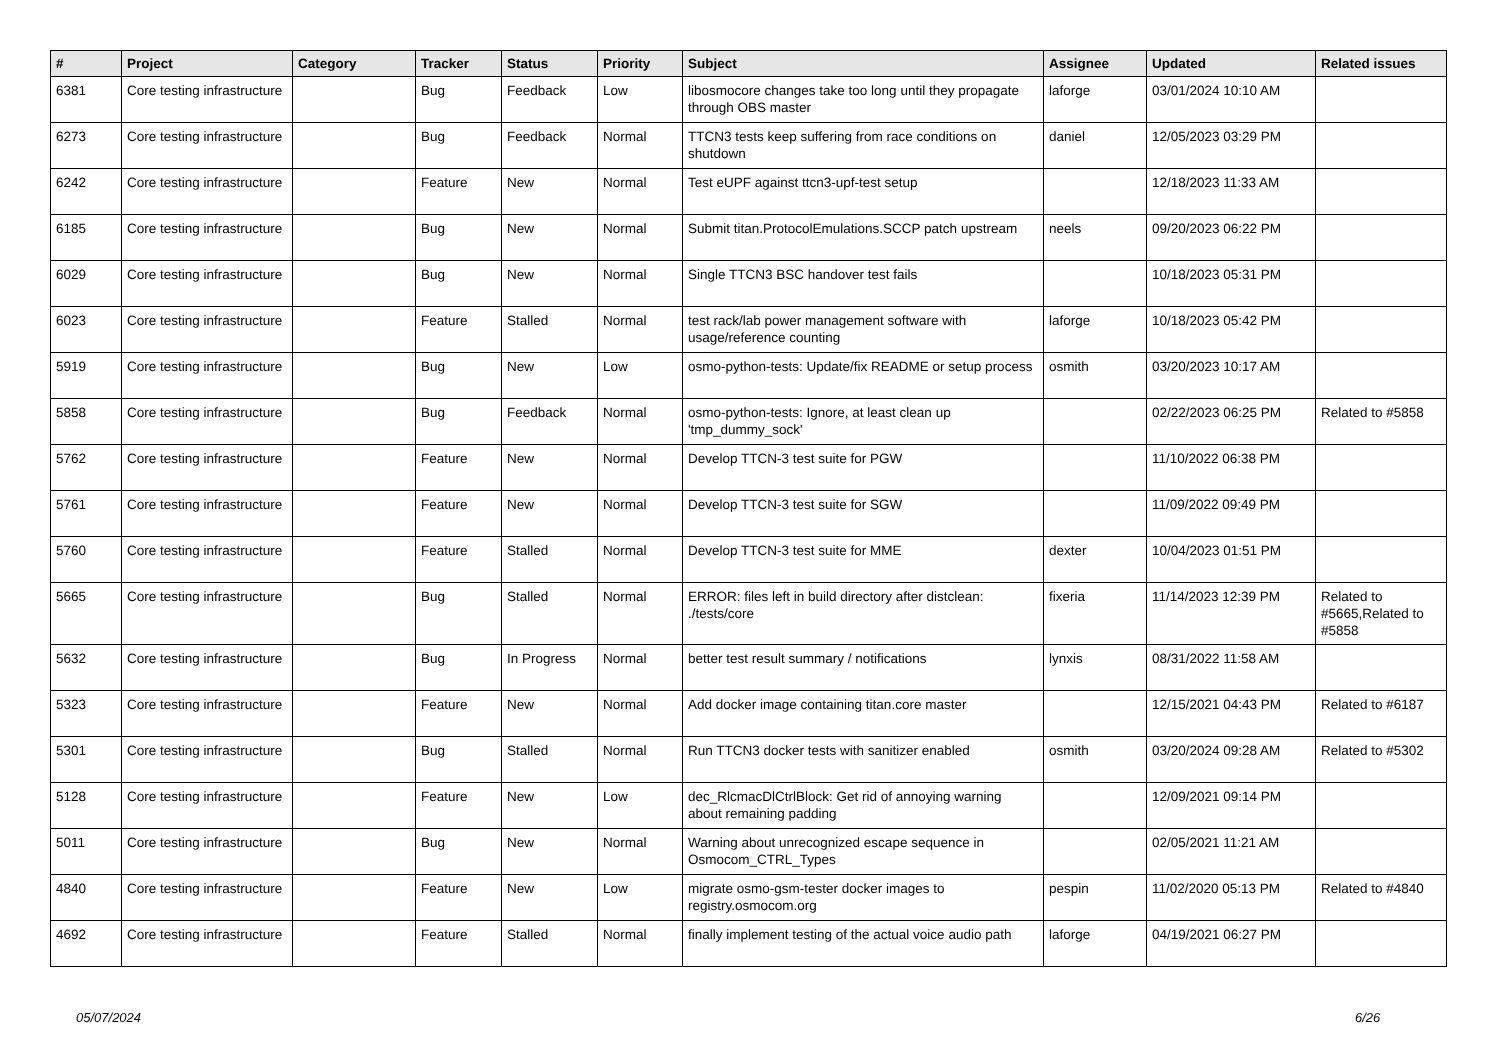| # | Project | Category | Tracker | Status | Priority | Subject | Assignee | Updated | Related issues |
| --- | --- | --- | --- | --- | --- | --- | --- | --- | --- |
| 6381 | Core testing infrastructure | | Bug | Feedback | Low | libosmocore changes take too long until they propagate through OBS master | laforge | 03/01/2024 10:10 AM | |
| 6273 | Core testing infrastructure | | Bug | Feedback | Normal | TTCN3 tests keep suffering from race conditions on shutdown | daniel | 12/05/2023 03:29 PM | |
| 6242 | Core testing infrastructure | | Feature | New | Normal | Test eUPF against ttcn3-upf-test setup | | 12/18/2023 11:33 AM | |
| 6185 | Core testing infrastructure | | Bug | New | Normal | Submit titan.ProtocolEmulations.SCCP patch upstream | neels | 09/20/2023 06:22 PM | |
| 6029 | Core testing infrastructure | | Bug | New | Normal | Single TTCN3 BSC handover test fails | | 10/18/2023 05:31 PM | |
| 6023 | Core testing infrastructure | | Feature | Stalled | Normal | test rack/lab power management software with usage/reference counting | laforge | 10/18/2023 05:42 PM | |
| 5919 | Core testing infrastructure | | Bug | New | Low | osmo-python-tests: Update/fix README or setup process | osmith | 03/20/2023 10:17 AM | |
| 5858 | Core testing infrastructure | | Bug | Feedback | Normal | osmo-python-tests: Ignore, at least clean up 'tmp_dummy_sock' | | 02/22/2023 06:25 PM | Related to #5858 |
| 5762 | Core testing infrastructure | | Feature | New | Normal | Develop TTCN-3 test suite for PGW | | 11/10/2022 06:38 PM | |
| 5761 | Core testing infrastructure | | Feature | New | Normal | Develop TTCN-3 test suite for SGW | | 11/09/2022 09:49 PM | |
| 5760 | Core testing infrastructure | | Feature | Stalled | Normal | Develop TTCN-3 test suite for MME | dexter | 10/04/2023 01:51 PM | |
| 5665 | Core testing infrastructure | | Bug | Stalled | Normal | ERROR: files left in build directory after distclean: ./tests/core | fixeria | 11/14/2023 12:39 PM | Related to #5665,Related to #5858 |
| 5632 | Core testing infrastructure | | Bug | In Progress | Normal | better test result summary / notifications | lynxis | 08/31/2022 11:58 AM | |
| 5323 | Core testing infrastructure | | Feature | New | Normal | Add docker image containing titan.core master | | 12/15/2021 04:43 PM | Related to #6187 |
| 5301 | Core testing infrastructure | | Bug | Stalled | Normal | Run TTCN3 docker tests with sanitizer enabled | osmith | 03/20/2024 09:28 AM | Related to #5302 |
| 5128 | Core testing infrastructure | | Feature | New | Low | dec_RlcmacDlCtrlBlock: Get rid of annoying warning about remaining padding | | 12/09/2021 09:14 PM | |
| 5011 | Core testing infrastructure | | Bug | New | Normal | Warning about unrecognized escape sequence in Osmocom_CTRL_Types | | 02/05/2021 11:21 AM | |
| 4840 | Core testing infrastructure | | Feature | New | Low | migrate osmo-gsm-tester docker images to registry.osmocom.org | pespin | 11/02/2020 05:13 PM | Related to #4840 |
| 4692 | Core testing infrastructure | | Feature | Stalled | Normal | finally implement testing of the actual voice audio path | laforge | 04/19/2021 06:27 PM | |
05/07/2024 6/26